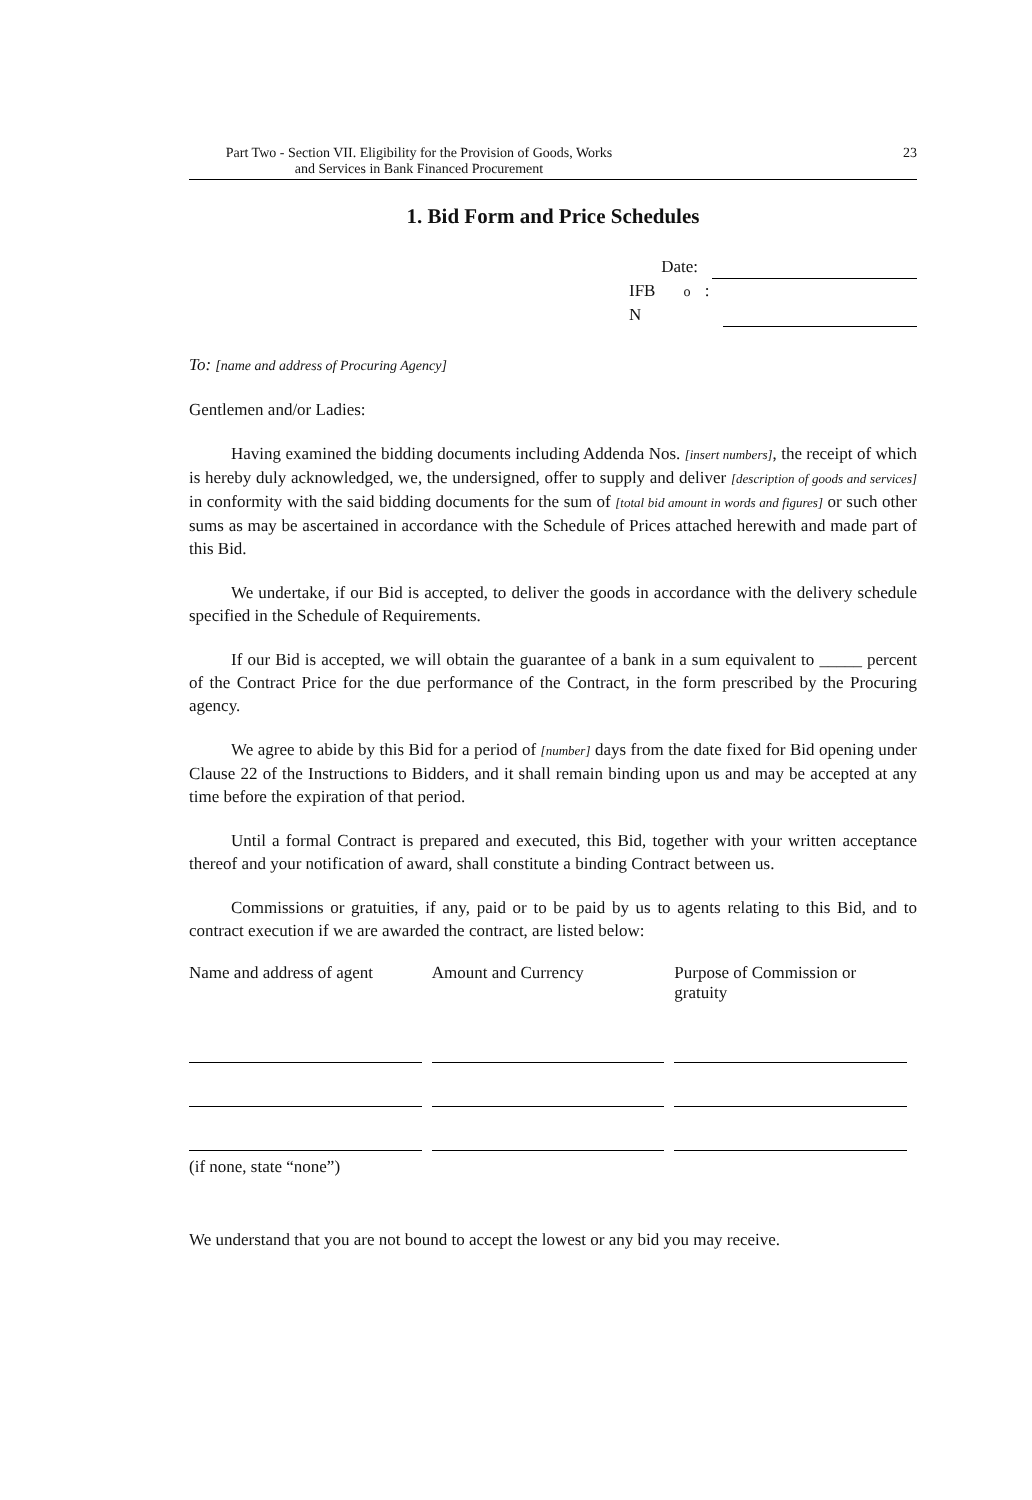Part Two - Section VII. Eligibility for the Provision of Goods, Works
and Services in Bank Financed Procurement
23
1. Bid Form and Price Schedules
Date:
IFB N<sup>o</sup>:
To: [name and address of Procuring Agency]
Gentlemen and/or Ladies:
Having examined the bidding documents including Addenda Nos. [insert numbers], the receipt of which is hereby duly acknowledged, we, the undersigned, offer to supply and deliver [description of goods and services] in conformity with the said bidding documents for the sum of [total bid amount in words and figures] or such other sums as may be ascertained in accordance with the Schedule of Prices attached herewith and made part of this Bid.
We undertake, if our Bid is accepted, to deliver the goods in accordance with the delivery schedule specified in the Schedule of Requirements.
If our Bid is accepted, we will obtain the guarantee of a bank in a sum equivalent to _____ percent of the Contract Price for the due performance of the Contract, in the form prescribed by the Procuring agency.
We agree to abide by this Bid for a period of [number] days from the date fixed for Bid opening under Clause 22 of the Instructions to Bidders, and it shall remain binding upon us and may be accepted at any time before the expiration of that period.
Until a formal Contract is prepared and executed, this Bid, together with your written acceptance thereof and your notification of award, shall constitute a binding Contract between us.
Commissions or gratuities, if any, paid or to be paid by us to agents relating to this Bid, and to contract execution if we are awarded the contract, are listed below:
| Name and address of agent | Amount and Currency | Purpose of Commission or gratuity |
| --- | --- | --- |
(if none, state “none”)
We understand that you are not bound to accept the lowest or any bid you may receive.